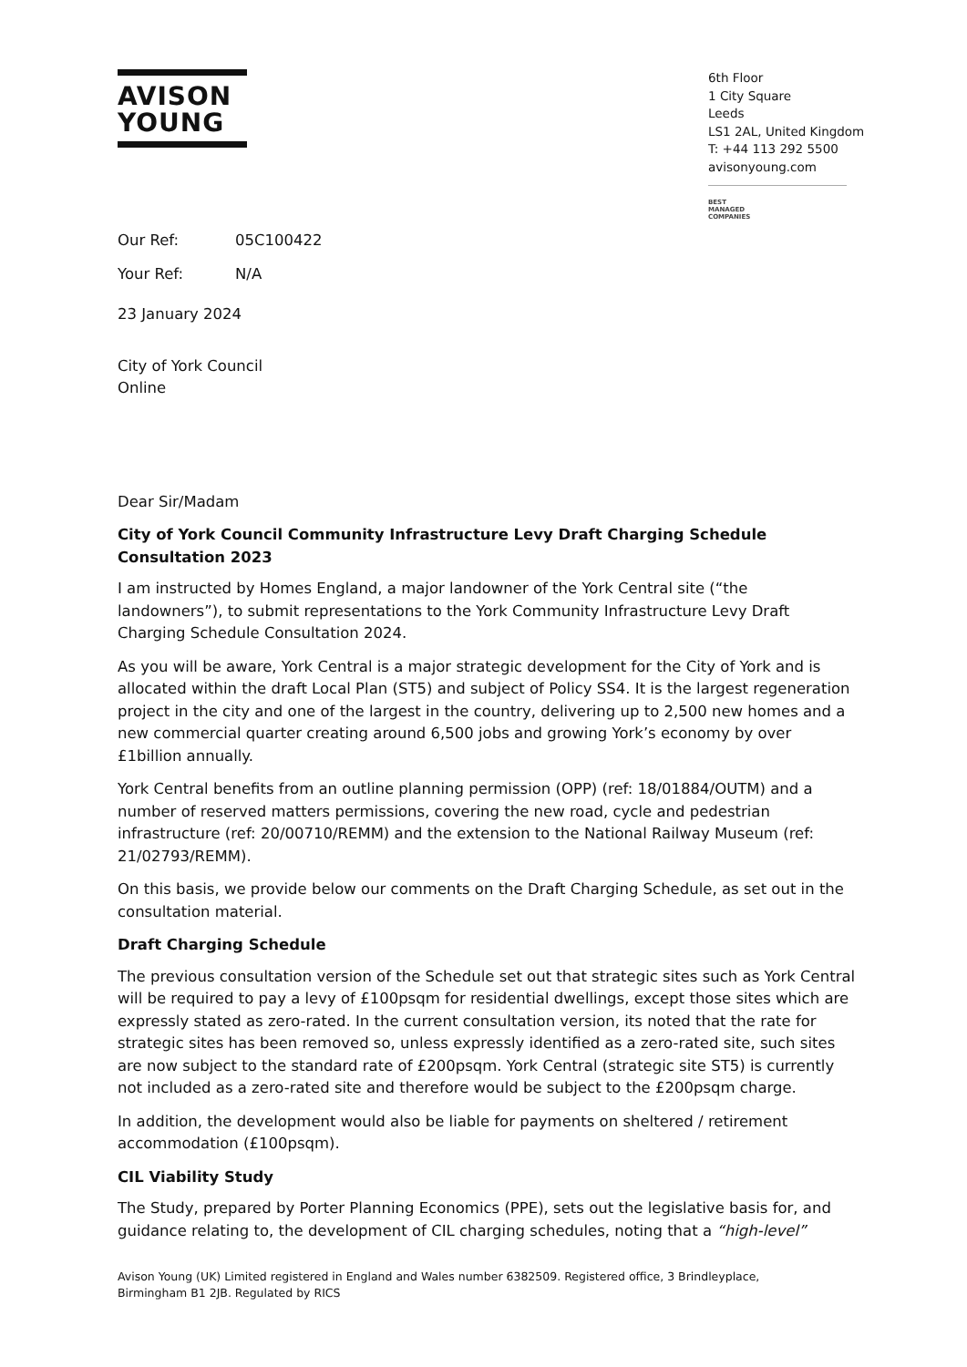AVISON
YOUNG
6th Floor
1 City Square
Leeds
LS1 2AL, United Kingdom
T: +44 113 292 5500
avisonyoung.com
BEST
MANAGED
COMPANIES
Our Ref: 05C100422
Your Ref: N/A
23 January 2024
City of York Council
Online
Dear Sir/Madam
City of York Council Community Infrastructure Levy Draft Charging Schedule Consultation 2023
I am instructed by Homes England, a major landowner of the York Central site (“the landowners”), to submit representations to the York Community Infrastructure Levy Draft Charging Schedule Consultation 2024.
As you will be aware, York Central is a major strategic development for the City of York and is allocated within the draft Local Plan (ST5) and subject of Policy SS4. It is the largest regeneration project in the city and one of the largest in the country, delivering up to 2,500 new homes and a new commercial quarter creating around 6,500 jobs and growing York’s economy by over £1billion annually.
York Central benefits from an outline planning permission (OPP) (ref: 18/01884/OUTM) and a number of reserved matters permissions, covering the new road, cycle and pedestrian infrastructure (ref: 20/00710/REMM) and the extension to the National Railway Museum (ref: 21/02793/REMM).
On this basis, we provide below our comments on the Draft Charging Schedule, as set out in the consultation material.
Draft Charging Schedule
The previous consultation version of the Schedule set out that strategic sites such as York Central will be required to pay a levy of £100psqm for residential dwellings, except those sites which are expressly stated as zero-rated. In the current consultation version, its noted that the rate for strategic sites has been removed so, unless expressly identified as a zero-rated site, such sites are now subject to the standard rate of £200psqm. York Central (strategic site ST5) is currently not included as a zero-rated site and therefore would be subject to the £200psqm charge.
In addition, the development would also be liable for payments on sheltered / retirement accommodation (£100psqm).
CIL Viability Study
The Study, prepared by Porter Planning Economics (PPE), sets out the legislative basis for, and guidance relating to, the development of CIL charging schedules, noting that a “high-level”
Avison Young (UK) Limited registered in England and Wales number 6382509. Registered office, 3 Brindleyplace,
Birmingham B1 2JB. Regulated by RICS